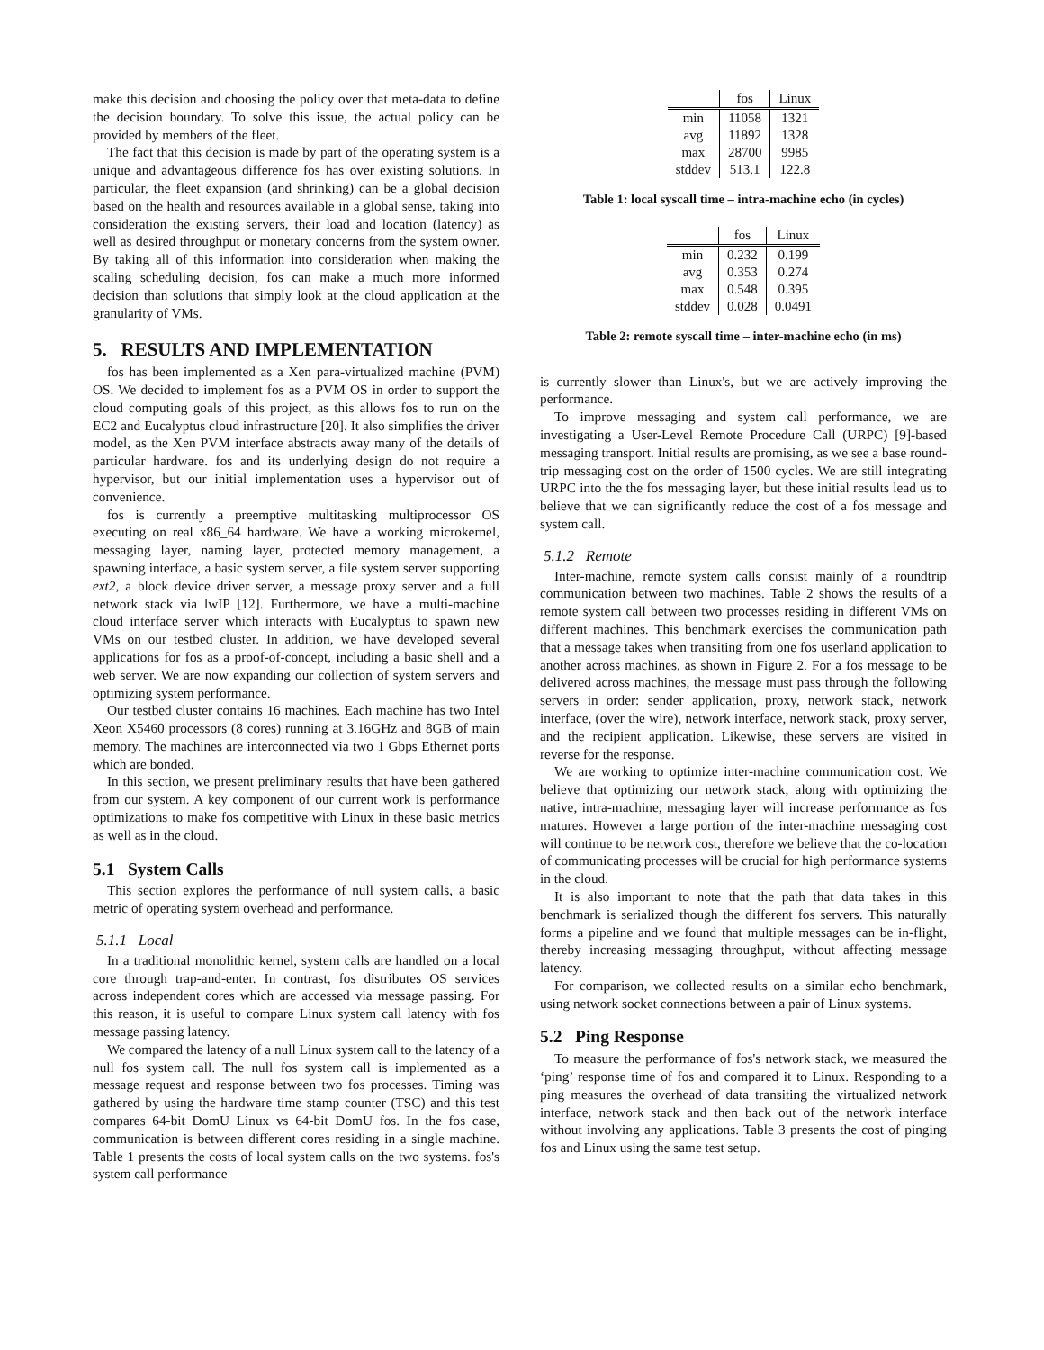make this decision and choosing the policy over that meta-data to define the decision boundary. To solve this issue, the actual policy can be provided by members of the fleet.
The fact that this decision is made by part of the operating system is a unique and advantageous difference fos has over existing solutions. In particular, the fleet expansion (and shrinking) can be a global decision based on the health and resources available in a global sense, taking into consideration the existing servers, their load and location (latency) as well as desired throughput or monetary concerns from the system owner. By taking all of this information into consideration when making the scaling scheduling decision, fos can make a much more informed decision than solutions that simply look at the cloud application at the granularity of VMs.
5. RESULTS AND IMPLEMENTATION
fos has been implemented as a Xen para-virtualized machine (PVM) OS. We decided to implement fos as a PVM OS in order to support the cloud computing goals of this project, as this allows fos to run on the EC2 and Eucalyptus cloud infrastructure [20]. It also simplifies the driver model, as the Xen PVM interface abstracts away many of the details of particular hardware. fos and its underlying design do not require a hypervisor, but our initial implementation uses a hypervisor out of convenience.
fos is currently a preemptive multitasking multiprocessor OS executing on real x86_64 hardware. We have a working microkernel, messaging layer, naming layer, protected memory management, a spawning interface, a basic system server, a file system server supporting ext2, a block device driver server, a message proxy server and a full network stack via lwIP [12]. Furthermore, we have a multi-machine cloud interface server which interacts with Eucalyptus to spawn new VMs on our testbed cluster. In addition, we have developed several applications for fos as a proof-of-concept, including a basic shell and a web server. We are now expanding our collection of system servers and optimizing system performance.
Our testbed cluster contains 16 machines. Each machine has two Intel Xeon X5460 processors (8 cores) running at 3.16GHz and 8GB of main memory. The machines are interconnected via two 1 Gbps Ethernet ports which are bonded.
In this section, we present preliminary results that have been gathered from our system. A key component of our current work is performance optimizations to make fos competitive with Linux in these basic metrics as well as in the cloud.
5.1 System Calls
This section explores the performance of null system calls, a basic metric of operating system overhead and performance.
5.1.1 Local
In a traditional monolithic kernel, system calls are handled on a local core through trap-and-enter. In contrast, fos distributes OS services across independent cores which are accessed via message passing. For this reason, it is useful to compare Linux system call latency with fos message passing latency.
We compared the latency of a null Linux system call to the latency of a null fos system call. The null fos system call is implemented as a message request and response between two fos processes. Timing was gathered by using the hardware time stamp counter (TSC) and this test compares 64-bit DomU Linux vs 64-bit DomU fos. In the fos case, communication is between different cores residing in a single machine. Table 1 presents the costs of local system calls on the two systems. fos's system call performance
| | fos | Linux |
| --- | --- | --- |
| min | 11058 | 1321 |
| avg | 11892 | 1328 |
| max | 28700 | 9985 |
| stddev | 513.1 | 122.8 |
Table 1: local syscall time – intra-machine echo (in cycles)
| | fos | Linux |
| --- | --- | --- |
| min | 0.232 | 0.199 |
| avg | 0.353 | 0.274 |
| max | 0.548 | 0.395 |
| stddev | 0.028 | 0.0491 |
Table 2: remote syscall time – inter-machine echo (in ms)
is currently slower than Linux's, but we are actively improving the performance.
To improve messaging and system call performance, we are investigating a User-Level Remote Procedure Call (URPC) [9]-based messaging transport. Initial results are promising, as we see a base round-trip messaging cost on the order of 1500 cycles. We are still integrating URPC into the the fos messaging layer, but these initial results lead us to believe that we can significantly reduce the cost of a fos message and system call.
5.1.2 Remote
Inter-machine, remote system calls consist mainly of a roundtrip communication between two machines. Table 2 shows the results of a remote system call between two processes residing in different VMs on different machines. This benchmark exercises the communication path that a message takes when transiting from one fos userland application to another across machines, as shown in Figure 2. For a fos message to be delivered across machines, the message must pass through the following servers in order: sender application, proxy, network stack, network interface, (over the wire), network interface, network stack, proxy server, and the recipient application. Likewise, these servers are visited in reverse for the response.
We are working to optimize inter-machine communication cost. We believe that optimizing our network stack, along with optimizing the native, intra-machine, messaging layer will increase performance as fos matures. However a large portion of the inter-machine messaging cost will continue to be network cost, therefore we believe that the co-location of communicating processes will be crucial for high performance systems in the cloud.
It is also important to note that the path that data takes in this benchmark is serialized though the different fos servers. This naturally forms a pipeline and we found that multiple messages can be in-flight, thereby increasing messaging throughput, without affecting message latency.
For comparison, we collected results on a similar echo benchmark, using network socket connections between a pair of Linux systems.
5.2 Ping Response
To measure the performance of fos's network stack, we measured the ‘ping’ response time of fos and compared it to Linux. Responding to a ping measures the overhead of data transiting the virtualized network interface, network stack and then back out of the network interface without involving any applications. Table 3 presents the cost of pinging fos and Linux using the same test setup.